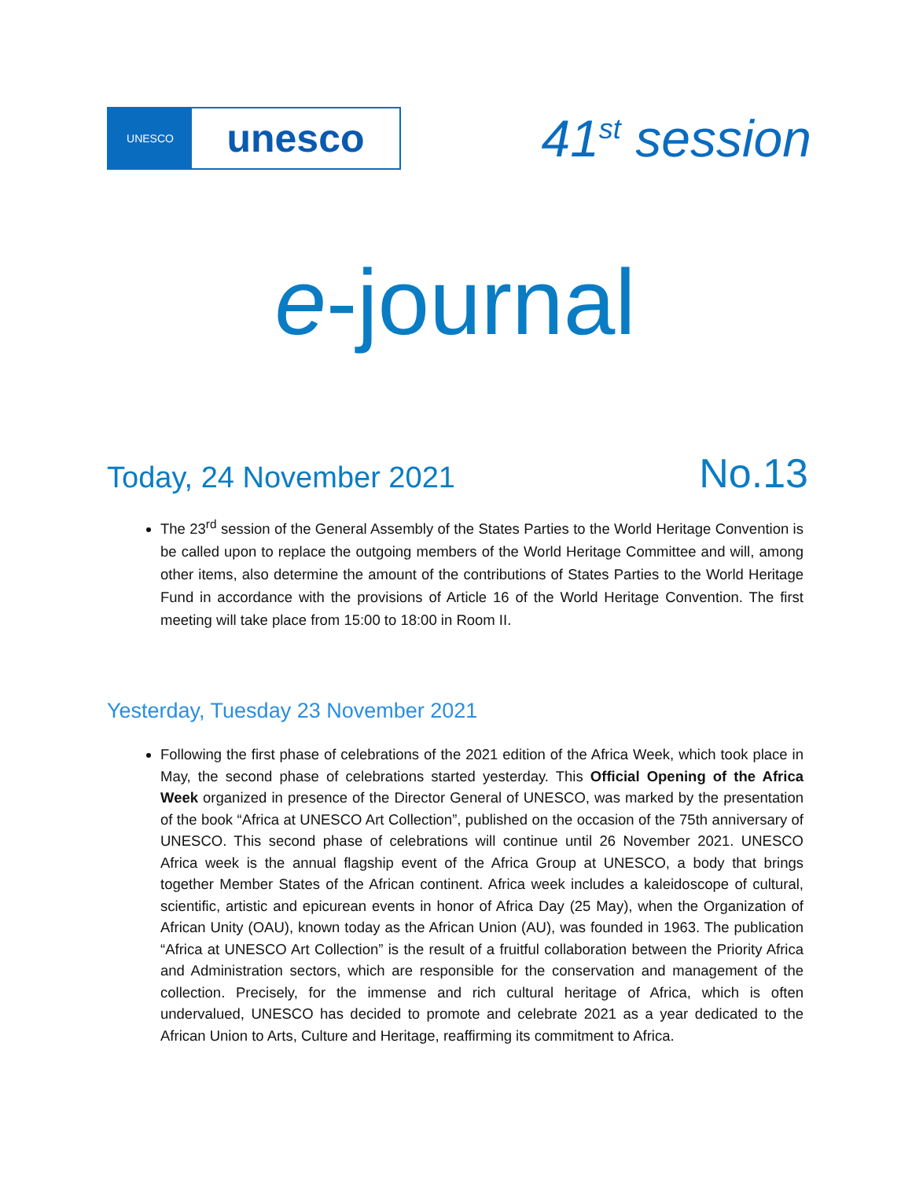UNESCO
unesco
41<sup>st</sup> session
e-journal
Today, 24 November 2021
No.13
The 23<sup>rd</sup> session of the General Assembly of the States Parties to the World Heritage Convention is be called upon to replace the outgoing members of the World Heritage Committee and will, among other items, also determine the amount of the contributions of States Parties to the World Heritage Fund in accordance with the provisions of Article 16 of the World Heritage Convention. The first meeting will take place from 15:00 to 18:00 in Room II.
Yesterday, Tuesday 23 November 2021
Following the first phase of celebrations of the 2021 edition of the Africa Week, which took place in May, the second phase of celebrations started yesterday. This Official Opening of the Africa Week organized in presence of the Director General of UNESCO, was marked by the presentation of the book “Africa at UNESCO Art Collection”, published on the occasion of the 75th anniversary of UNESCO. This second phase of celebrations will continue until 26 November 2021. UNESCO Africa week is the annual flagship event of the Africa Group at UNESCO, a body that brings together Member States of the African continent. Africa week includes a kaleidoscope of cultural, scientific, artistic and epicurean events in honor of Africa Day (25 May), when the Organization of African Unity (OAU), known today as the African Union (AU), was founded in 1963. The publication “Africa at UNESCO Art Collection” is the result of a fruitful collaboration between the Priority Africa and Administration sectors, which are responsible for the conservation and management of the collection. Precisely, for the immense and rich cultural heritage of Africa, which is often undervalued, UNESCO has decided to promote and celebrate 2021 as a year dedicated to the African Union to Arts, Culture and Heritage, reaffirming its commitment to Africa.